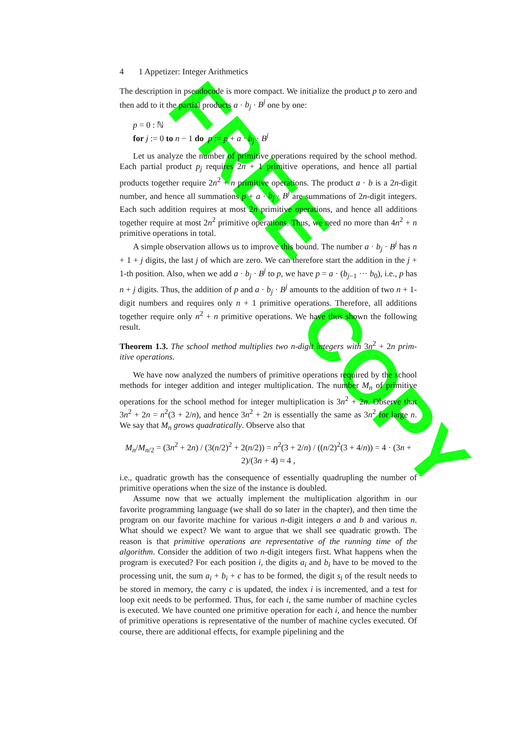FREE
COPY
4 1 Appetizer: Integer Arithmetics
The description in pseudocode is more compact. We initialize the product p to zero and then add to it the partial products a · b<sub>j</sub> · B<sup>j</sup> one by one:
p = 0 : ℕ
for j := 0 to n − 1 do p := p + a · b<sub>j</sub> · B<sup>j</sup>
Let us analyze the number of primitive operations required by the school method. Each partial product p<sub>j</sub> requires 2n + 1 primitive operations, and hence all partial products together require 2n<sup>2</sup> + n primitive operations. The product a · b is a 2n-digit number, and hence all summations p + a · b<sub>j</sub> · B<sup>j</sup> are summations of 2n-digit integers. Each such addition requires at most 2n primitive operations, and hence all additions together require at most 2n<sup>2</sup> primitive operations. Thus, we need no more than 4n<sup>2</sup> + n primitive operations in total.
A simple observation allows us to improve this bound. The number a · b<sub>j</sub> · B<sup>j</sup> has n + 1 + j digits, the last j of which are zero. We can therefore start the addition in the j + 1-th position. Also, when we add a · b<sub>j</sub> · B<sup>j</sup> to p, we have p = a · (b<sub>j−1</sub> ··· b<sub>0</sub>), i.e., p has n + j digits. Thus, the addition of p and a · b<sub>j</sub> · B<sup>j</sup> amounts to the addition of two n + 1-digit numbers and requires only n + 1 primitive operations. Therefore, all additions together require only n<sup>2</sup> + n primitive operations. We have thus shown the following result.
Theorem 1.3. The school method multiplies two n-digit integers with 3n<sup>2</sup> + 2n prim-itive operations.
We have now analyzed the numbers of primitive operations required by the school methods for integer addition and integer multiplication. The number M<sub>n</sub> of primitive operations for the school method for integer multiplication is 3n<sup>2</sup> + 2n. Observe that 3n<sup>2</sup> + 2n = n<sup>2</sup>(3 + 2/n), and hence 3n<sup>2</sup> + 2n is essentially the same as 3n<sup>2</sup> for large n. We say that M<sub>n</sub> grows quadratically. Observe also that
M<sub>n</sub>/M<sub>n/2</sub> = (3n<sup>2</sup> + 2n) / (3(n/2)<sup>2</sup> + 2(n/2)) = n<sup>2</sup>(3 + 2/n) / ((n/2)<sup>2</sup>(3 + 4/n)) = 4 · (3n + 2)/(3n + 4) ≈ 4 ,
i.e., quadratic growth has the consequence of essentially quadrupling the number of primitive operations when the size of the instance is doubled.
Assume now that we actually implement the multiplication algorithm in our favorite programming language (we shall do so later in the chapter), and then time the program on our favorite machine for various n-digit integers a and b and various n. What should we expect? We want to argue that we shall see quadratic growth. The reason is that primitive operations are representative of the running time of the algorithm. Consider the addition of two n-digit integers first. What happens when the program is executed? For each position i, the digits a<sub>i</sub> and b<sub>i</sub> have to be moved to the processing unit, the sum a<sub>i</sub> + b<sub>i</sub> + c has to be formed, the digit s<sub>i</sub> of the result needs to be stored in memory, the carry c is updated, the index i is incremented, and a test for loop exit needs to be performed. Thus, for each i, the same number of machine cycles is executed. We have counted one primitive operation for each i, and hence the number of primitive operations is representative of the number of machine cycles executed. Of course, there are additional effects, for example pipelining and the